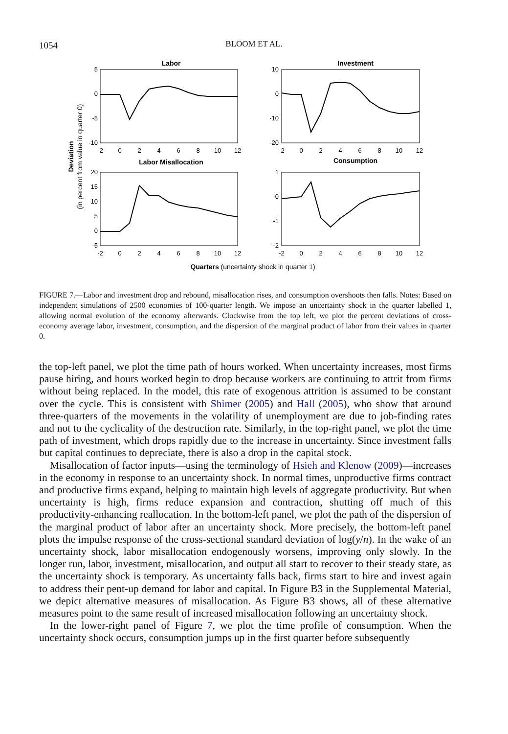1054
BLOOM ET AL.
Labor
Investment
Labor Misallocation
Consumption
5
0
-5
-10
10
0
-10
-20
20
15
10
5
0
-5
1
0
-1
-2
-2
0
2
4
6
8
10
12
-2
0
2
4
6
8
10
12
-2
0
2
4
6
8
10
12
-2
0
2
4
6
8
10
12
Quarters (uncertainty shock in quarter 1)
Deviation
(in percent from value in quarter 0)
FIGURE 7.—Labor and investment drop and rebound, misallocation rises, and consumption overshoots then falls. Notes: Based on independent simulations of 2500 economies of 100-quarter length. We impose an uncertainty shock in the quarter labelled 1, allowing normal evolution of the economy afterwards. Clockwise from the top left, we plot the percent deviations of cross-economy average labor, investment, consumption, and the dispersion of the marginal product of labor from their values in quarter 0.
the top-left panel, we plot the time path of hours worked. When uncertainty increases, most firms pause hiring, and hours worked begin to drop because workers are continuing to attrit from firms without being replaced. In the model, this rate of exogenous attrition is assumed to be constant over the cycle. This is consistent with Shimer (2005) and Hall (2005), who show that around three-quarters of the movements in the volatility of unemployment are due to job-finding rates and not to the cyclicality of the destruction rate. Similarly, in the top-right panel, we plot the time path of investment, which drops rapidly due to the increase in uncertainty. Since investment falls but capital continues to depreciate, there is also a drop in the capital stock.
Misallocation of factor inputs—using the terminology of Hsieh and Klenow (2009)—increases in the economy in response to an uncertainty shock. In normal times, unproductive firms contract and productive firms expand, helping to maintain high levels of aggregate productivity. But when uncertainty is high, firms reduce expansion and contraction, shutting off much of this productivity-enhancing reallocation. In the bottom-left panel, we plot the path of the dispersion of the marginal product of labor after an uncertainty shock. More precisely, the bottom-left panel plots the impulse response of the cross-sectional standard deviation of log(y/n). In the wake of an uncertainty shock, labor misallocation endogenously worsens, improving only slowly. In the longer run, labor, investment, misallocation, and output all start to recover to their steady state, as the uncertainty shock is temporary. As uncertainty falls back, firms start to hire and invest again to address their pent-up demand for labor and capital. In Figure B3 in the Supplemental Material, we depict alternative measures of misallocation. As Figure B3 shows, all of these alternative measures point to the same result of increased misallocation following an uncertainty shock.
In the lower-right panel of Figure 7, we plot the time profile of consumption. When the uncertainty shock occurs, consumption jumps up in the first quarter before subsequently